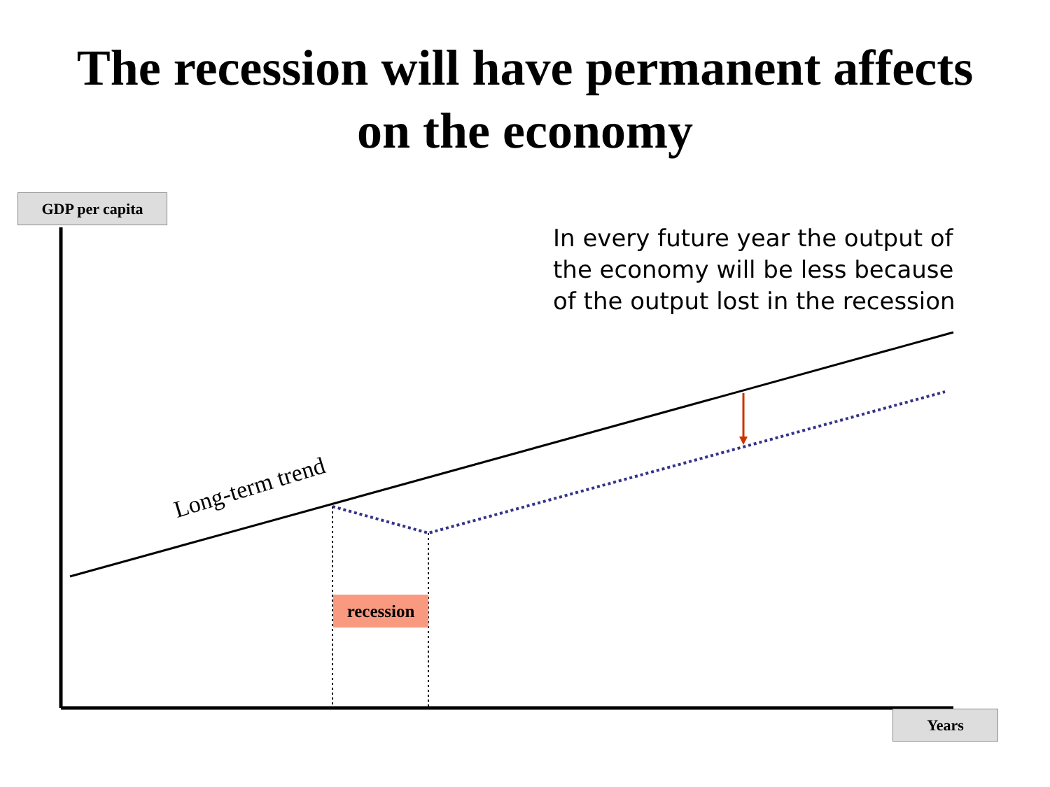The recession will have permanent affects
on the economy
GDP per capita
In every future year the output of the economy will be less because of the output lost in the recession
Long-term trend
recession
Years